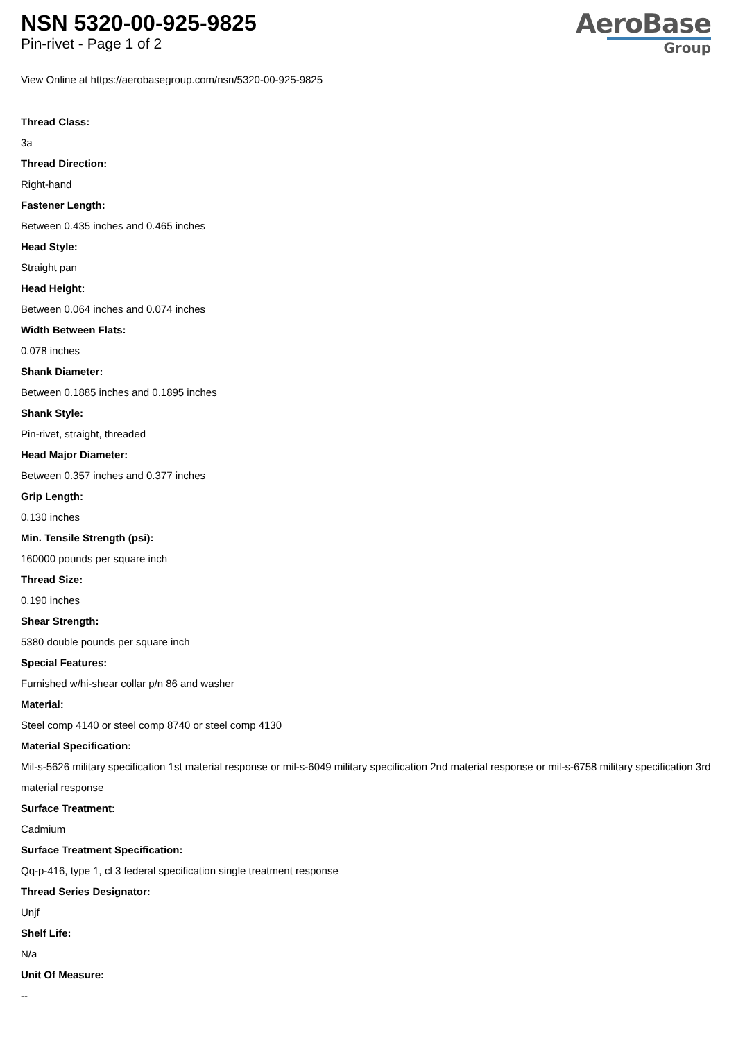NSN 5320-00-925-9825
Pin-rivet - Page 1 of 2
AeroBase
Group
View Online at https://aerobasegroup.com/nsn/5320-00-925-9825
Thread Class:
3a
Thread Direction:
Right-hand
Fastener Length:
Between 0.435 inches and 0.465 inches
Head Style:
Straight pan
Head Height:
Between 0.064 inches and 0.074 inches
Width Between Flats:
0.078 inches
Shank Diameter:
Between 0.1885 inches and 0.1895 inches
Shank Style:
Pin-rivet, straight, threaded
Head Major Diameter:
Between 0.357 inches and 0.377 inches
Grip Length:
0.130 inches
Min. Tensile Strength (psi):
160000 pounds per square inch
Thread Size:
0.190 inches
Shear Strength:
5380 double pounds per square inch
Special Features:
Furnished w/hi-shear collar p/n 86 and washer
Material:
Steel comp 4140 or steel comp 8740 or steel comp 4130
Material Specification:
Mil-s-5626 military specification 1st material response or mil-s-6049 military specification 2nd material response or mil-s-6758 military specification 3rd material response
Surface Treatment:
Cadmium
Surface Treatment Specification:
Qq-p-416, type 1, cl 3 federal specification single treatment response
Thread Series Designator:
Unjf
Shelf Life:
N/a
Unit Of Measure:
--